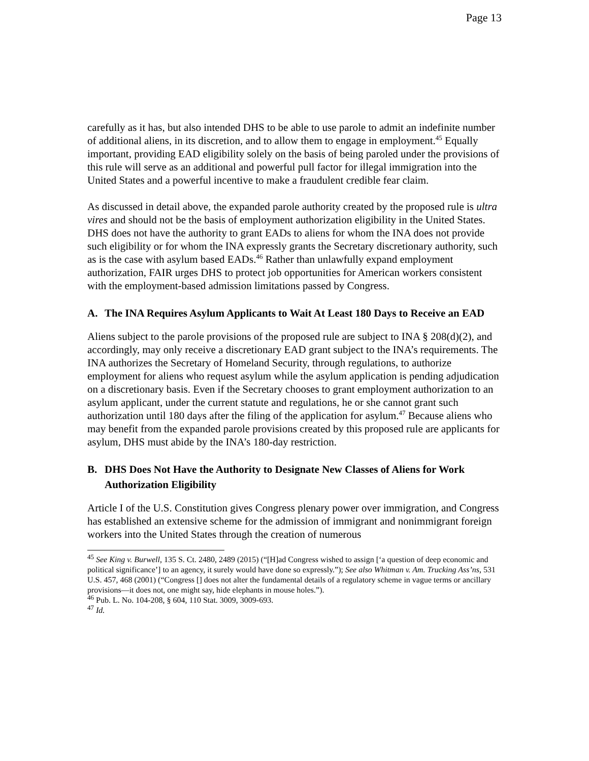Page 13
carefully as it has, but also intended DHS to be able to use parole to admit an indefinite number of additional aliens, in its discretion, and to allow them to engage in employment.<sup>45</sup> Equally important, providing EAD eligibility solely on the basis of being paroled under the provisions of this rule will serve as an additional and powerful pull factor for illegal immigration into the United States and a powerful incentive to make a fraudulent credible fear claim.
As discussed in detail above, the expanded parole authority created by the proposed rule is ultra vires and should not be the basis of employment authorization eligibility in the United States. DHS does not have the authority to grant EADs to aliens for whom the INA does not provide such eligibility or for whom the INA expressly grants the Secretary discretionary authority, such as is the case with asylum based EADs.<sup>46</sup> Rather than unlawfully expand employment authorization, FAIR urges DHS to protect job opportunities for American workers consistent with the employment-based admission limitations passed by Congress.
A. The INA Requires Asylum Applicants to Wait At Least 180 Days to Receive an EAD
Aliens subject to the parole provisions of the proposed rule are subject to INA § 208(d)(2), and accordingly, may only receive a discretionary EAD grant subject to the INA’s requirements. The INA authorizes the Secretary of Homeland Security, through regulations, to authorize employment for aliens who request asylum while the asylum application is pending adjudication on a discretionary basis. Even if the Secretary chooses to grant employment authorization to an asylum applicant, under the current statute and regulations, he or she cannot grant such authorization until 180 days after the filing of the application for asylum.<sup>47</sup> Because aliens who may benefit from the expanded parole provisions created by this proposed rule are applicants for asylum, DHS must abide by the INA’s 180-day restriction.
B. DHS Does Not Have the Authority to Designate New Classes of Aliens for Work Authorization Eligibility
Article I of the U.S. Constitution gives Congress plenary power over immigration, and Congress has established an extensive scheme for the admission of immigrant and nonimmigrant foreign workers into the United States through the creation of numerous
<sup>45</sup> See King v. Burwell, 135 S. Ct. 2480, 2489 (2015) (“[H]ad Congress wished to assign [‘a question of deep economic and political significance’] to an agency, it surely would have done so expressly.”); See also Whitman v. Am. Trucking Ass’ns, 531 U.S. 457, 468 (2001) (“Congress [] does not alter the fundamental details of a regulatory scheme in vague terms or ancillary provisions—it does not, one might say, hide elephants in mouse holes.”).
<sup>46</sup> Pub. L. No. 104-208, § 604, 110 Stat. 3009, 3009-693.
<sup>47</sup> Id.